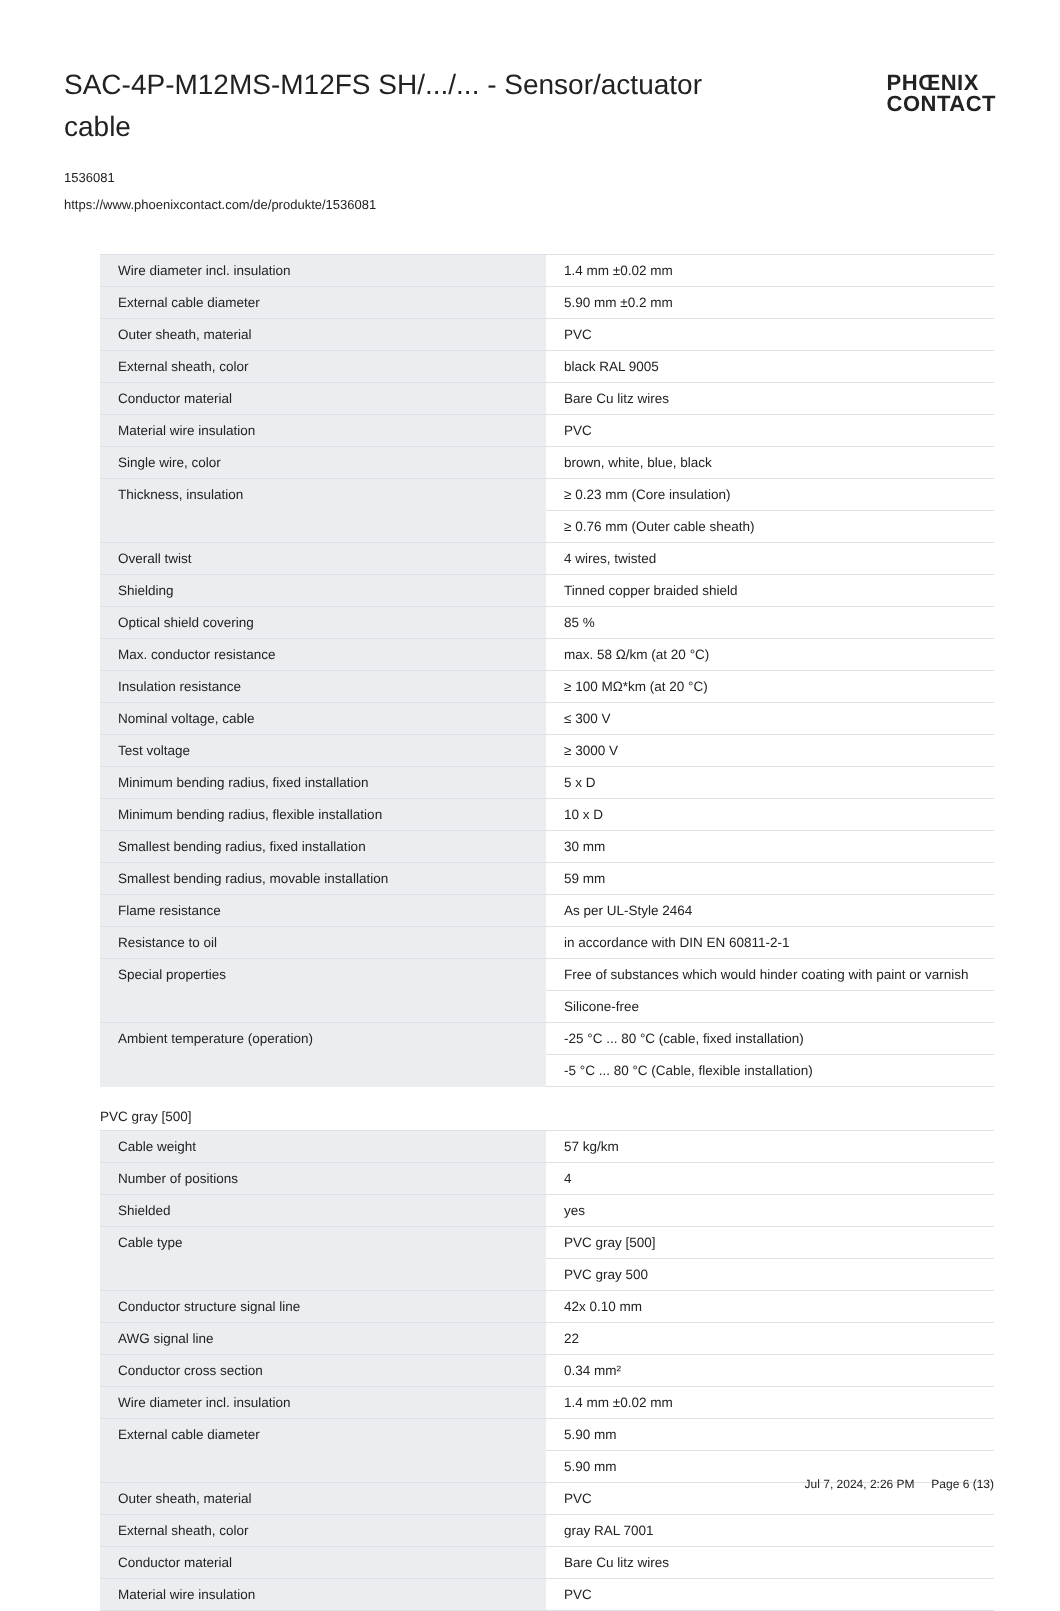SAC-4P-M12MS-M12FS SH/.../... - Sensor/actuator cable
PHŒNIX
CONTACT
1536081
https://www.phoenixcontact.com/de/produkte/1536081
| Wire diameter incl. insulation | 1.4 mm ±0.02 mm |
| External cable diameter | 5.90 mm ±0.2 mm |
| Outer sheath, material | PVC |
| External sheath, color | black RAL 9005 |
| Conductor material | Bare Cu litz wires |
| Material wire insulation | PVC |
| Single wire, color | brown, white, blue, black |
| Thickness, insulation | ≥ 0.23 mm (Core insulation) |
| | ≥ 0.76 mm (Outer cable sheath) |
| Overall twist | 4 wires, twisted |
| Shielding | Tinned copper braided shield |
| Optical shield covering | 85 % |
| Max. conductor resistance | max. 58 Ω/km (at 20 °C) |
| Insulation resistance | ≥ 100 MΩ*km (at 20 °C) |
| Nominal voltage, cable | ≤ 300 V |
| Test voltage | ≥ 3000 V |
| Minimum bending radius, fixed installation | 5 x D |
| Minimum bending radius, flexible installation | 10 x D |
| Smallest bending radius, fixed installation | 30 mm |
| Smallest bending radius, movable installation | 59 mm |
| Flame resistance | As per UL-Style 2464 |
| Resistance to oil | in accordance with DIN EN 60811-2-1 |
| Special properties | Free of substances which would hinder coating with paint or varnish |
| | Silicone-free |
| Ambient temperature (operation) | -25 °C ... 80 °C (cable, fixed installation) |
| | -5 °C ... 80 °C (Cable, flexible installation) |
PVC gray [500]
| Cable weight | 57 kg/km |
| Number of positions | 4 |
| Shielded | yes |
| Cable type | PVC gray [500] |
| | PVC gray 500 |
| Conductor structure signal line | 42x 0.10 mm |
| AWG signal line | 22 |
| Conductor cross section | 0.34 mm² |
| Wire diameter incl. insulation | 1.4 mm ±0.02 mm |
| External cable diameter | 5.90 mm |
| | 5.90 mm |
| Outer sheath, material | PVC |
| External sheath, color | gray RAL 7001 |
| Conductor material | Bare Cu litz wires |
| Material wire insulation | PVC |
Jul 7, 2024, 2:26 PM Page 6 (13)